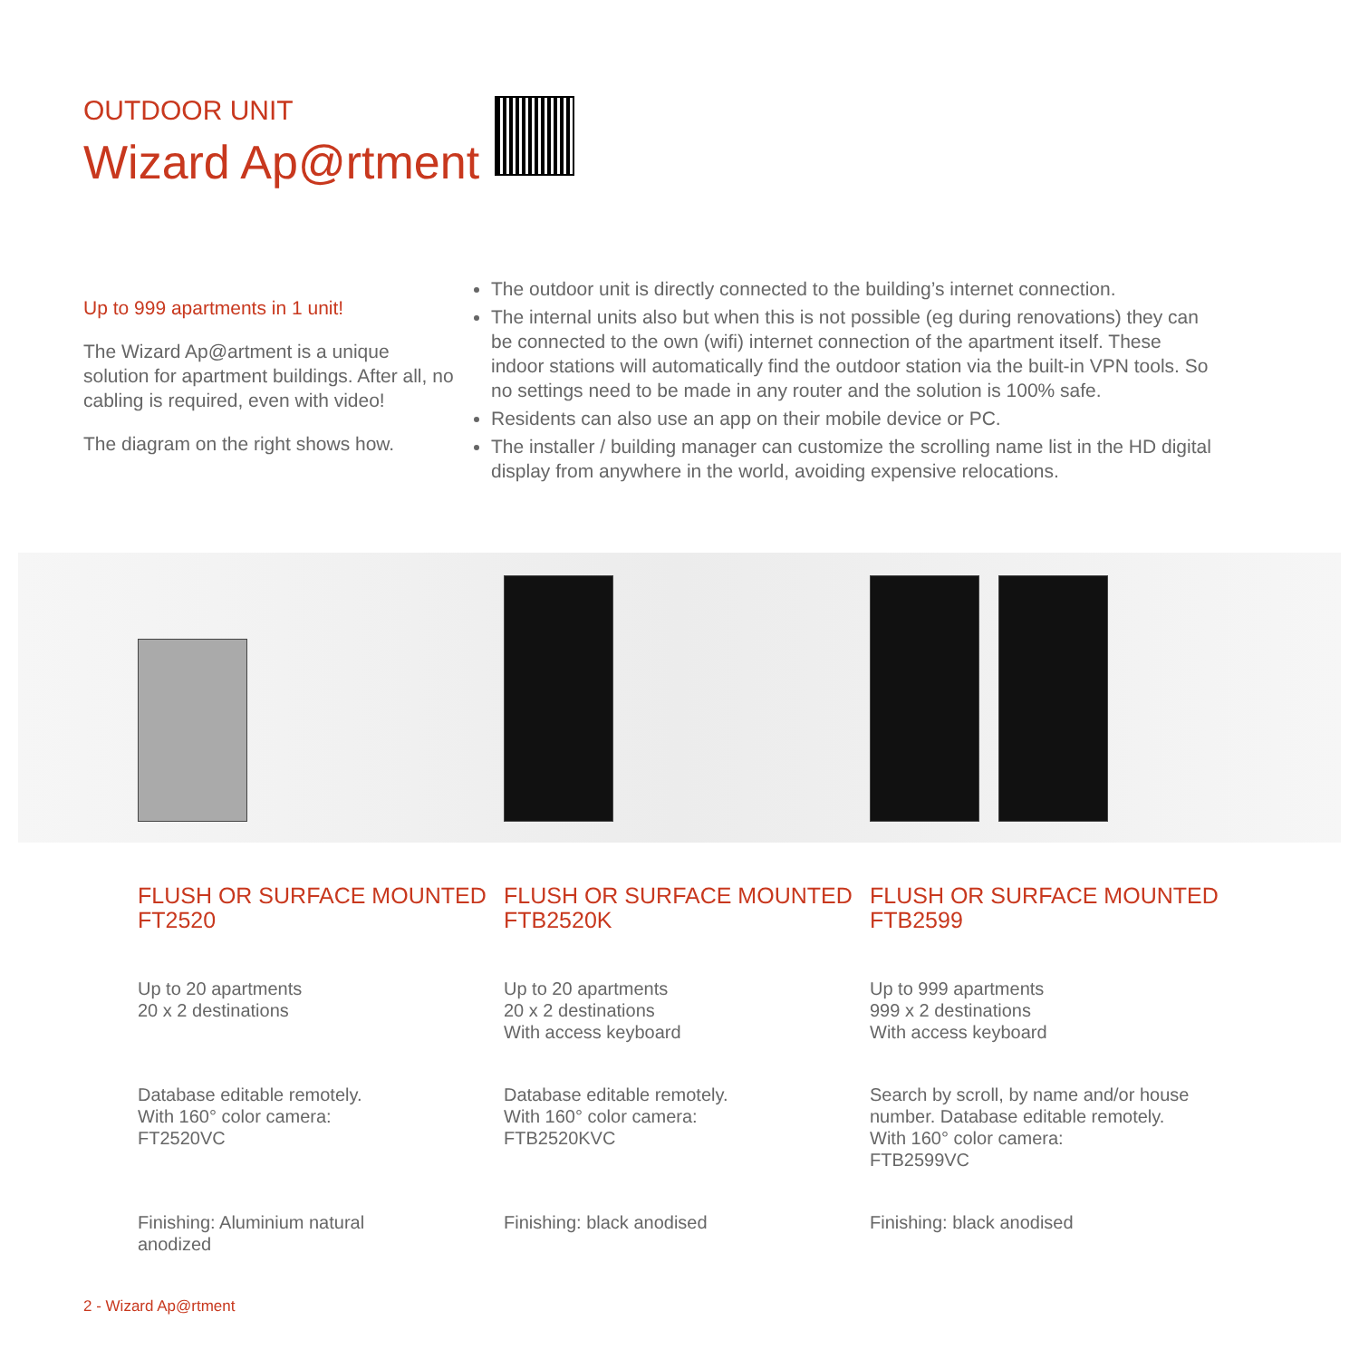OUTDOOR UNIT
Wizard Ap@rtment
Up to 999 apartments in 1 unit!
The Wizard Ap@artment is a unique solution for apartment buildings. After all, no cabling is required, even with video!
The diagram on the right shows how.
The outdoor unit is directly connected to the building’s internet connection.
The internal units also but when this is not possible (eg during renovations) they can be connected to the own (wifi) internet connection of the apartment itself. These indoor stations will automatically find the outdoor station via the built-in VPN tools. So no settings need to be made in any router and the solution is 100% safe.
Residents can also use an app on their mobile device or PC.
The installer / building manager can customize the scrolling name list in the HD digital display from anywhere in the world, avoiding expensive relocations.
FLUSH OR SURFACE MOUNTED
FT2520
Up to 20 apartments
20 x 2 destinations
Database editable remotely.
With 160° color camera:
FT2520VC
Finishing: Aluminium natural
anodized
FLUSH OR SURFACE MOUNTED
FTB2520K
Up to 20 apartments
20 x 2 destinations
With access keyboard
Database editable remotely.
With 160° color camera:
FTB2520KVC
Finishing: black anodised
FLUSH OR SURFACE MOUNTED
FTB2599
Up to 999 apartments
999 x 2 destinations
With access keyboard
Search by scroll, by name and/or house number. Database editable remotely.
With 160° color camera:
FTB2599VC
Finishing: black anodised
2 - Wizard Ap@rtment